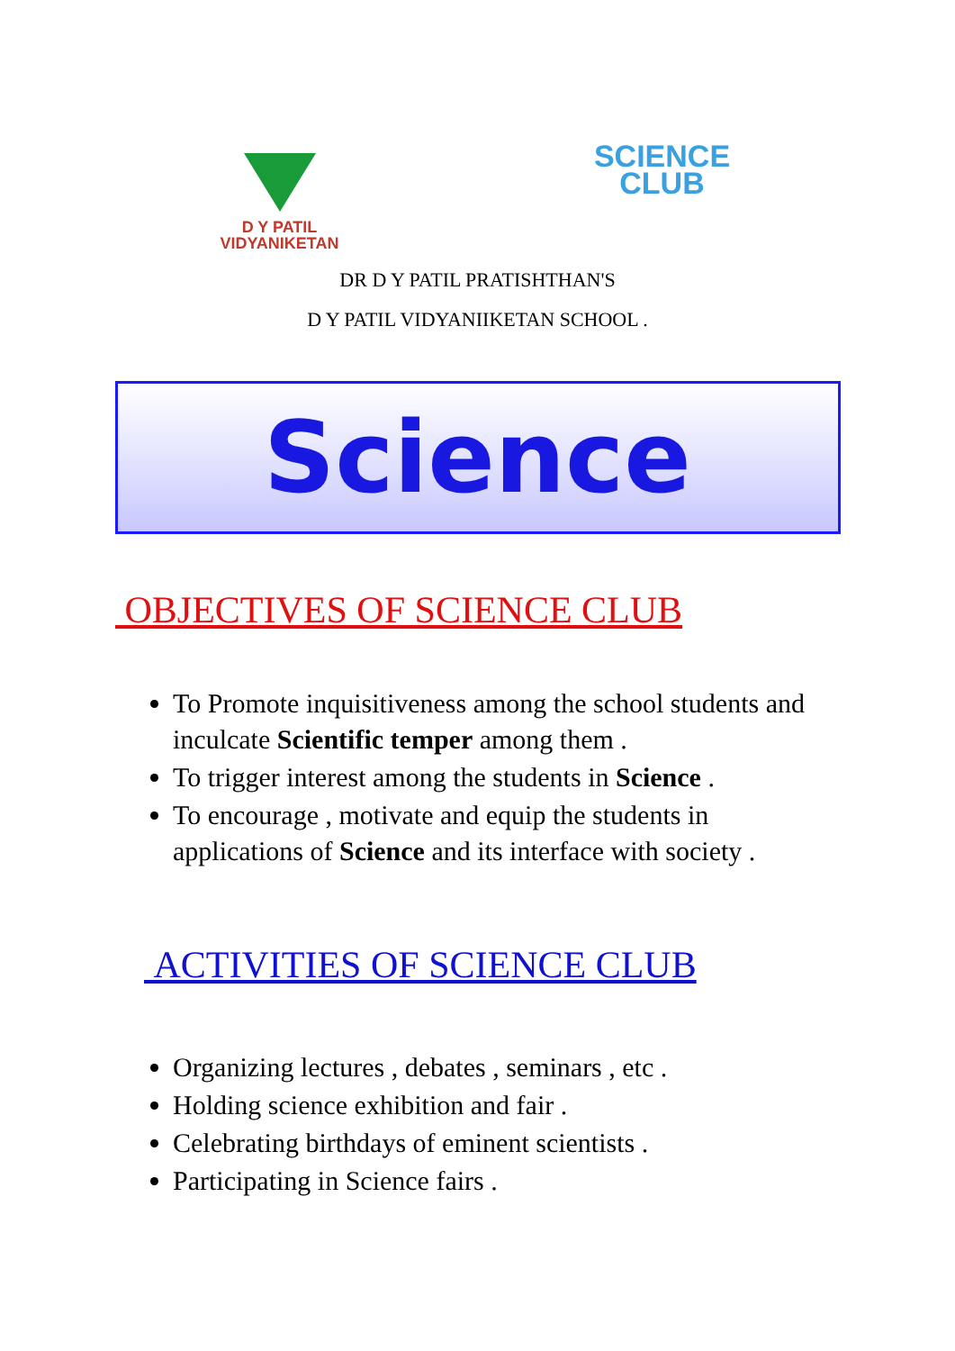D Y PATIL
VIDYANIKETAN
SCIENCE
CLUB
DR D Y PATIL PRATISHTHAN'S
D Y PATIL VIDYANIIKETAN SCHOOL .
Science
OBJECTIVES OF SCIENCE CLUB
To Promote inquisitiveness among the school students and inculcate Scientific temper among them .
To trigger interest among the students in Science .
To encourage , motivate and equip the students in applications of Science and its interface with society .
ACTIVITIES OF SCIENCE CLUB
Organizing lectures , debates , seminars , etc .
Holding science exhibition and fair .
Celebrating birthdays of eminent scientists .
Participating in Science fairs .